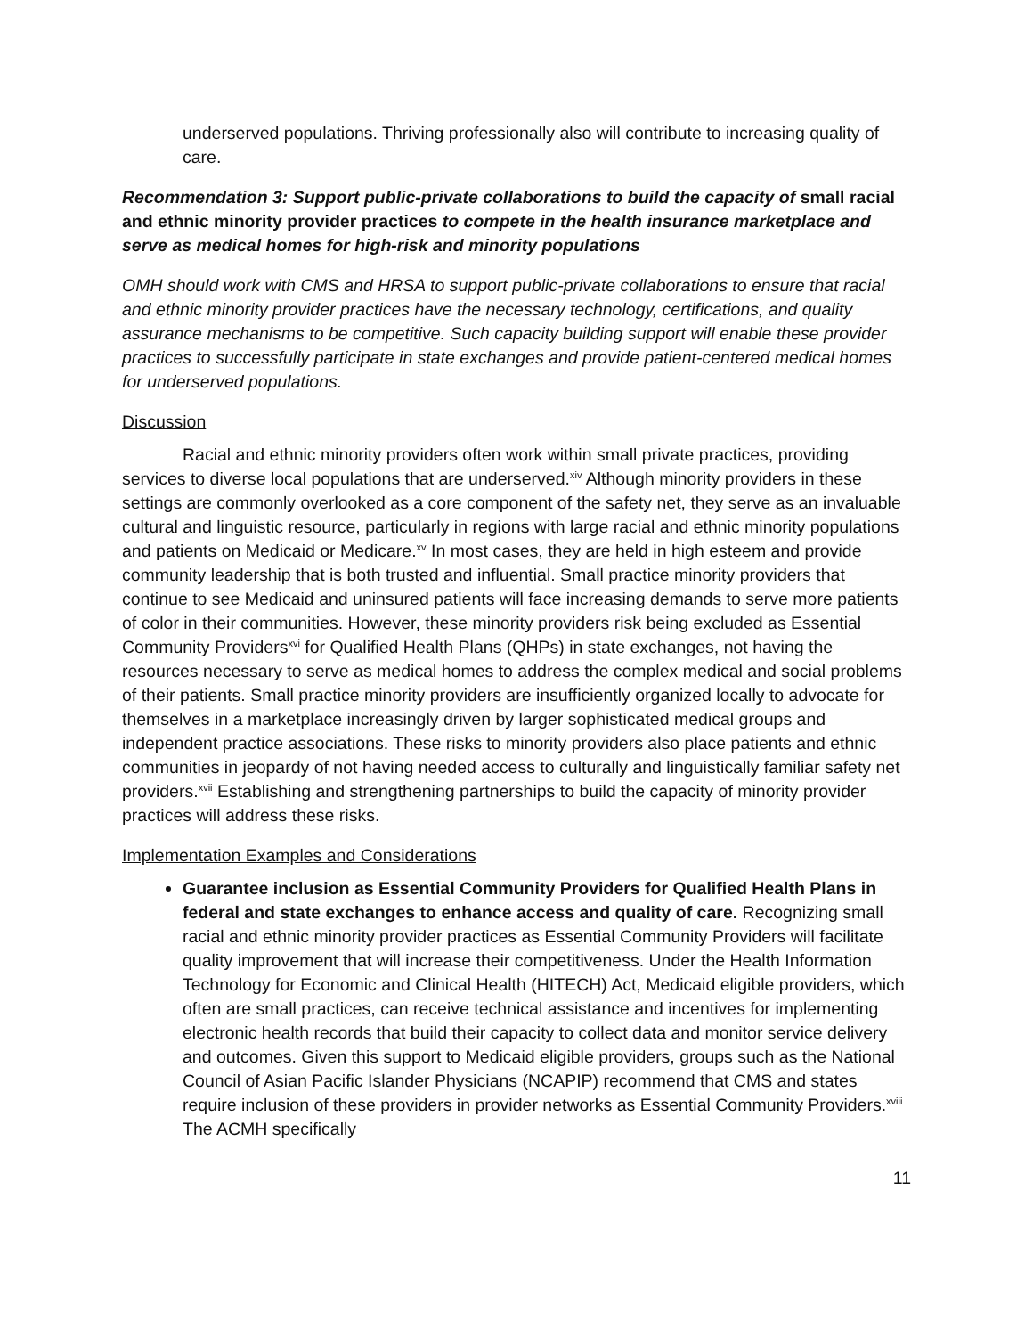underserved populations. Thriving professionally also will contribute to increasing quality of care.
Recommendation 3: Support public-private collaborations to build the capacity of small racial and ethnic minority provider practices to compete in the health insurance marketplace and serve as medical homes for high-risk and minority populations
OMH should work with CMS and HRSA to support public-private collaborations to ensure that racial and ethnic minority provider practices have the necessary technology, certifications, and quality assurance mechanisms to be competitive. Such capacity building support will enable these provider practices to successfully participate in state exchanges and provide patient-centered medical homes for underserved populations.
Discussion
Racial and ethnic minority providers often work within small private practices, providing services to diverse local populations that are underserved.<sup>xiv</sup> Although minority providers in these settings are commonly overlooked as a core component of the safety net, they serve as an invaluable cultural and linguistic resource, particularly in regions with large racial and ethnic minority populations and patients on Medicaid or Medicare.<sup>xv</sup> In most cases, they are held in high esteem and provide community leadership that is both trusted and influential. Small practice minority providers that continue to see Medicaid and uninsured patients will face increasing demands to serve more patients of color in their communities. However, these minority providers risk being excluded as Essential Community Providers<sup>xvi</sup> for Qualified Health Plans (QHPs) in state exchanges, not having the resources necessary to serve as medical homes to address the complex medical and social problems of their patients. Small practice minority providers are insufficiently organized locally to advocate for themselves in a marketplace increasingly driven by larger sophisticated medical groups and independent practice associations. These risks to minority providers also place patients and ethnic communities in jeopardy of not having needed access to culturally and linguistically familiar safety net providers.<sup>xvii</sup> Establishing and strengthening partnerships to build the capacity of minority provider practices will address these risks.
Implementation Examples and Considerations
Guarantee inclusion as Essential Community Providers for Qualified Health Plans in federal and state exchanges to enhance access and quality of care. Recognizing small racial and ethnic minority provider practices as Essential Community Providers will facilitate quality improvement that will increase their competitiveness. Under the Health Information Technology for Economic and Clinical Health (HITECH) Act, Medicaid eligible providers, which often are small practices, can receive technical assistance and incentives for implementing electronic health records that build their capacity to collect data and monitor service delivery and outcomes. Given this support to Medicaid eligible providers, groups such as the National Council of Asian Pacific Islander Physicians (NCAPIP) recommend that CMS and states require inclusion of these providers in provider networks as Essential Community Providers.<sup>xviii</sup> The ACMH specifically
11